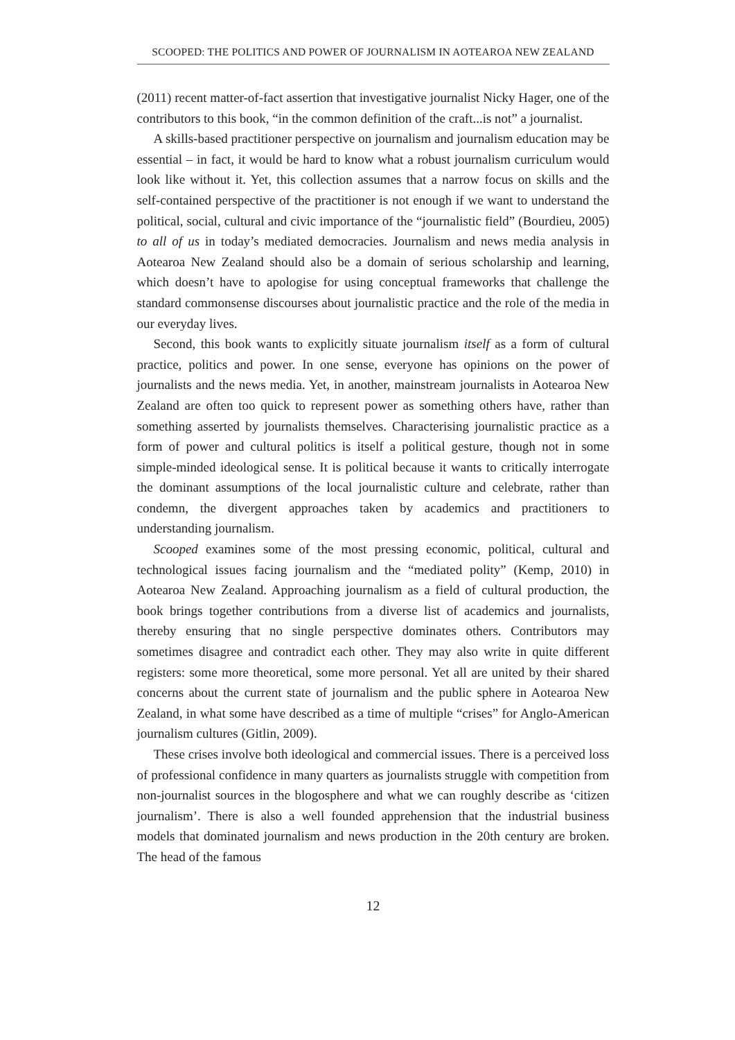SCOOPED: THE POLITICS AND POWER OF JOURNALISM IN AOTEAROA NEW ZEALAND
(2011) recent matter-of-fact assertion that investigative journalist Nicky Hager, one of the contributors to this book, “in the common definition of the craft...is not” a journalist.
A skills-based practitioner perspective on journalism and journalism education may be essential – in fact, it would be hard to know what a robust journalism curriculum would look like without it. Yet, this collection assumes that a narrow focus on skills and the self-contained perspective of the practitioner is not enough if we want to understand the political, social, cultural and civic importance of the “journalistic field” (Bourdieu, 2005) to all of us in today’s mediated democracies. Journalism and news media analysis in Aotearoa New Zealand should also be a domain of serious scholarship and learning, which doesn’t have to apologise for using conceptual frameworks that challenge the standard commonsense discourses about journalistic practice and the role of the media in our everyday lives.
Second, this book wants to explicitly situate journalism itself as a form of cultural practice, politics and power. In one sense, everyone has opinions on the power of journalists and the news media. Yet, in another, mainstream journalists in Aotearoa New Zealand are often too quick to represent power as something others have, rather than something asserted by journalists themselves. Characterising journalistic practice as a form of power and cultural politics is itself a political gesture, though not in some simple-minded ideological sense. It is political because it wants to critically interrogate the dominant assumptions of the local journalistic culture and celebrate, rather than condemn, the divergent approaches taken by academics and practitioners to understanding journalism.
Scooped examines some of the most pressing economic, political, cultural and technological issues facing journalism and the “mediated polity” (Kemp, 2010) in Aotearoa New Zealand. Approaching journalism as a field of cultural production, the book brings together contributions from a diverse list of academics and journalists, thereby ensuring that no single perspective dominates others. Contributors may sometimes disagree and contradict each other. They may also write in quite different registers: some more theoretical, some more personal. Yet all are united by their shared concerns about the current state of journalism and the public sphere in Aotearoa New Zealand, in what some have described as a time of multiple “crises” for Anglo-American journalism cultures (Gitlin, 2009).
These crises involve both ideological and commercial issues. There is a perceived loss of professional confidence in many quarters as journalists struggle with competition from non-journalist sources in the blogosphere and what we can roughly describe as ‘citizen journalism’. There is also a well founded apprehension that the industrial business models that dominated journalism and news production in the 20th century are broken. The head of the famous
12